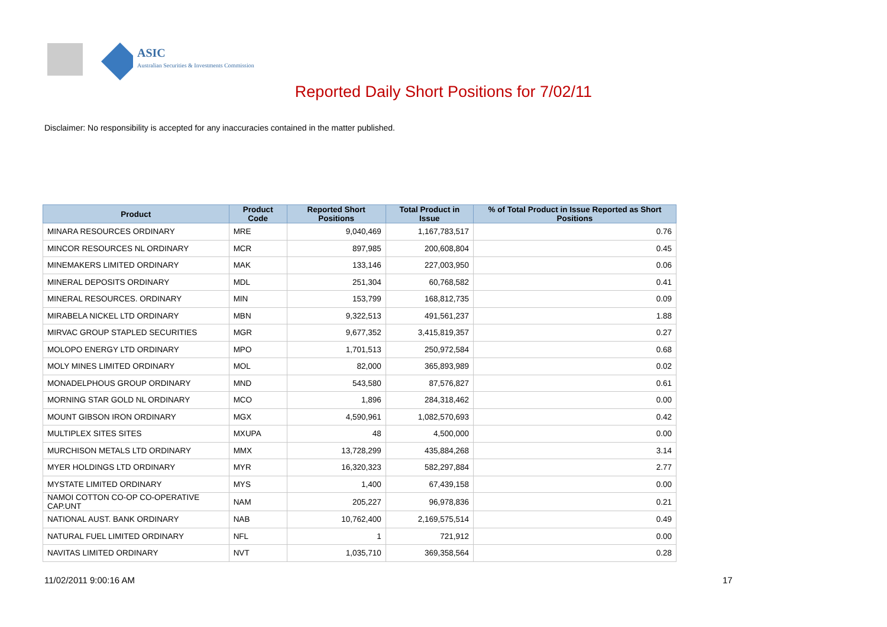ASIC
Australian Securities & Investments Commission
Reported Daily Short Positions for 7/02/11
Disclaimer: No responsibility is accepted for any inaccuracies contained in the matter published.
| Product | Product Code | Reported Short Positions | Total Product in Issue | % of Total Product in Issue Reported as Short Positions |
| --- | --- | --- | --- | --- |
| MINARA RESOURCES ORDINARY | MRE | 9,040,469 | 1,167,783,517 | 0.76 |
| MINCOR RESOURCES NL ORDINARY | MCR | 897,985 | 200,608,804 | 0.45 |
| MINEMAKERS LIMITED ORDINARY | MAK | 133,146 | 227,003,950 | 0.06 |
| MINERAL DEPOSITS ORDINARY | MDL | 251,304 | 60,768,582 | 0.41 |
| MINERAL RESOURCES. ORDINARY | MIN | 153,799 | 168,812,735 | 0.09 |
| MIRABELA NICKEL LTD ORDINARY | MBN | 9,322,513 | 491,561,237 | 1.88 |
| MIRVAC GROUP STAPLED SECURITIES | MGR | 9,677,352 | 3,415,819,357 | 0.27 |
| MOLOPO ENERGY LTD ORDINARY | MPO | 1,701,513 | 250,972,584 | 0.68 |
| MOLY MINES LIMITED ORDINARY | MOL | 82,000 | 365,893,989 | 0.02 |
| MONADELPHOUS GROUP ORDINARY | MND | 543,580 | 87,576,827 | 0.61 |
| MORNING STAR GOLD NL ORDINARY | MCO | 1,896 | 284,318,462 | 0.00 |
| MOUNT GIBSON IRON ORDINARY | MGX | 4,590,961 | 1,082,570,693 | 0.42 |
| MULTIPLEX SITES SITES | MXUPA | 48 | 4,500,000 | 0.00 |
| MURCHISON METALS LTD ORDINARY | MMX | 13,728,299 | 435,884,268 | 3.14 |
| MYER HOLDINGS LTD ORDINARY | MYR | 16,320,323 | 582,297,884 | 2.77 |
| MYSTATE LIMITED ORDINARY | MYS | 1,400 | 67,439,158 | 0.00 |
| NAMOI COTTON CO-OP CO-OPERATIVE CAP.UNT | NAM | 205,227 | 96,978,836 | 0.21 |
| NATIONAL AUST. BANK ORDINARY | NAB | 10,762,400 | 2,169,575,514 | 0.49 |
| NATURAL FUEL LIMITED ORDINARY | NFL | 1 | 721,912 | 0.00 |
| NAVITAS LIMITED ORDINARY | NVT | 1,035,710 | 369,358,564 | 0.28 |
11/02/2011 9:00:16 AM 17